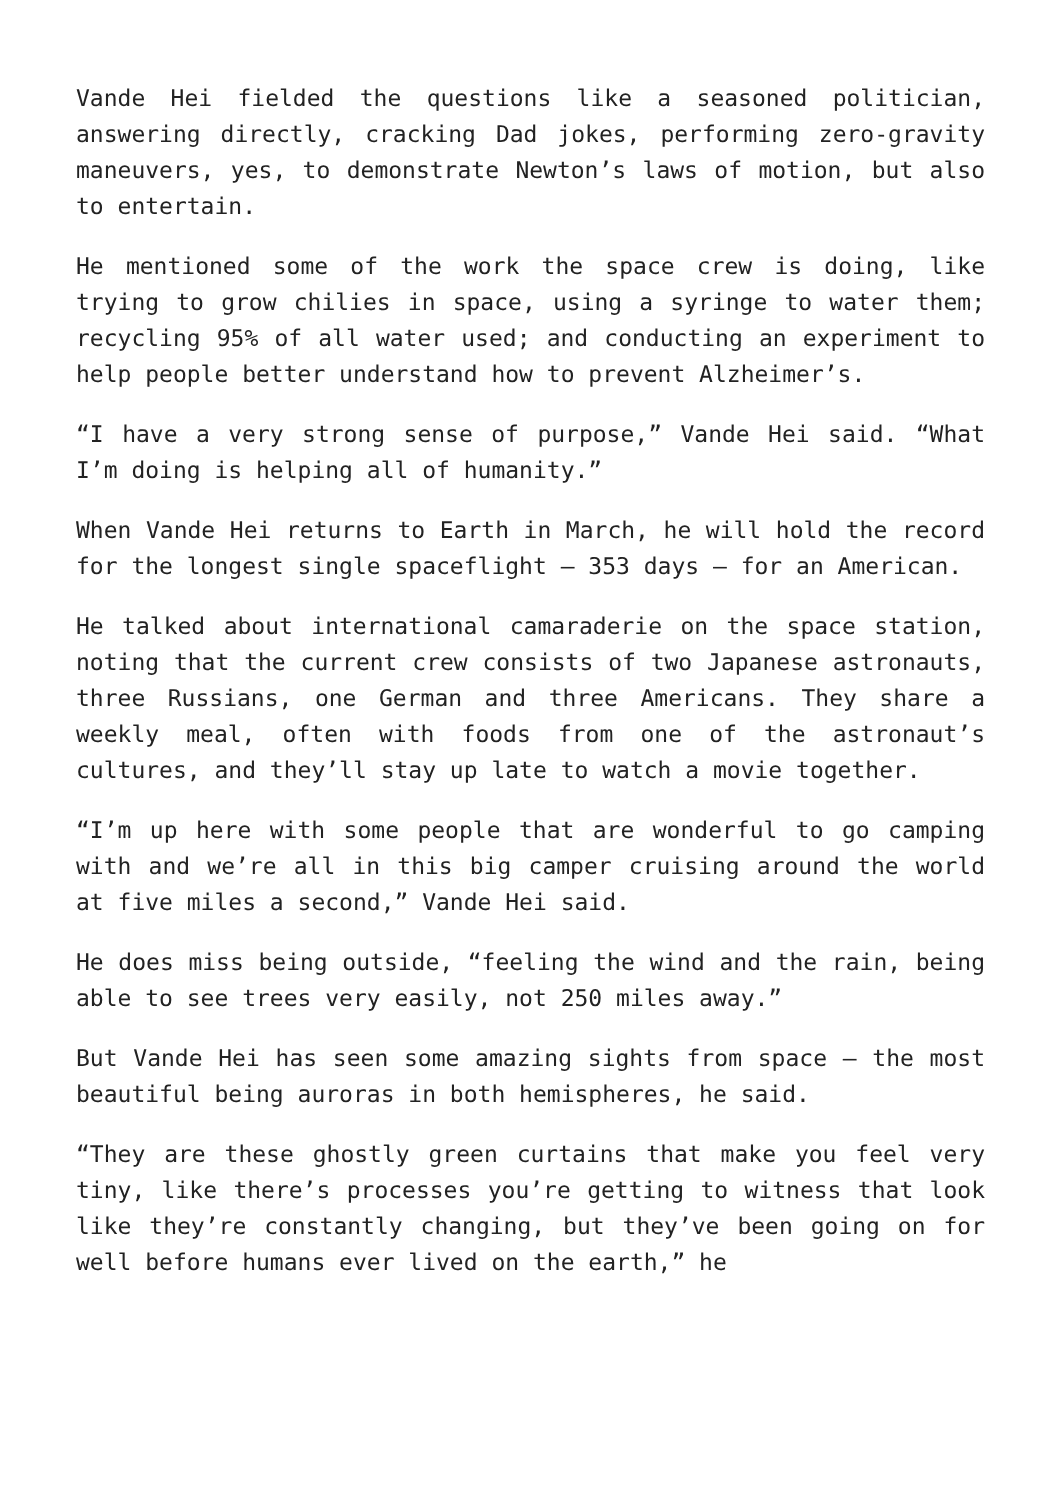Vande Hei fielded the questions like a seasoned politician, answering directly, cracking Dad jokes, performing zero-gravity maneuvers, yes, to demonstrate Newton’s laws of motion, but also to entertain.
He mentioned some of the work the space crew is doing, like trying to grow chilies in space, using a syringe to water them; recycling 95% of all water used; and conducting an experiment to help people better understand how to prevent Alzheimer’s.
“I have a very strong sense of purpose,” Vande Hei said. “What I’m doing is helping all of humanity.”
When Vande Hei returns to Earth in March, he will hold the record for the longest single spaceflight — 353 days — for an American.
He talked about international camaraderie on the space station, noting that the current crew consists of two Japanese astronauts, three Russians, one German and three Americans. They share a weekly meal, often with foods from one of the astronaut’s cultures, and they’ll stay up late to watch a movie together.
“I’m up here with some people that are wonderful to go camping with and we’re all in this big camper cruising around the world at five miles a second,” Vande Hei said.
He does miss being outside, “feeling the wind and the rain, being able to see trees very easily, not 250 miles away.”
But Vande Hei has seen some amazing sights from space — the most beautiful being auroras in both hemispheres, he said.
“They are these ghostly green curtains that make you feel very tiny, like there’s processes you’re getting to witness that look like they’re constantly changing, but they’ve been going on for well before humans ever lived on the earth,” he